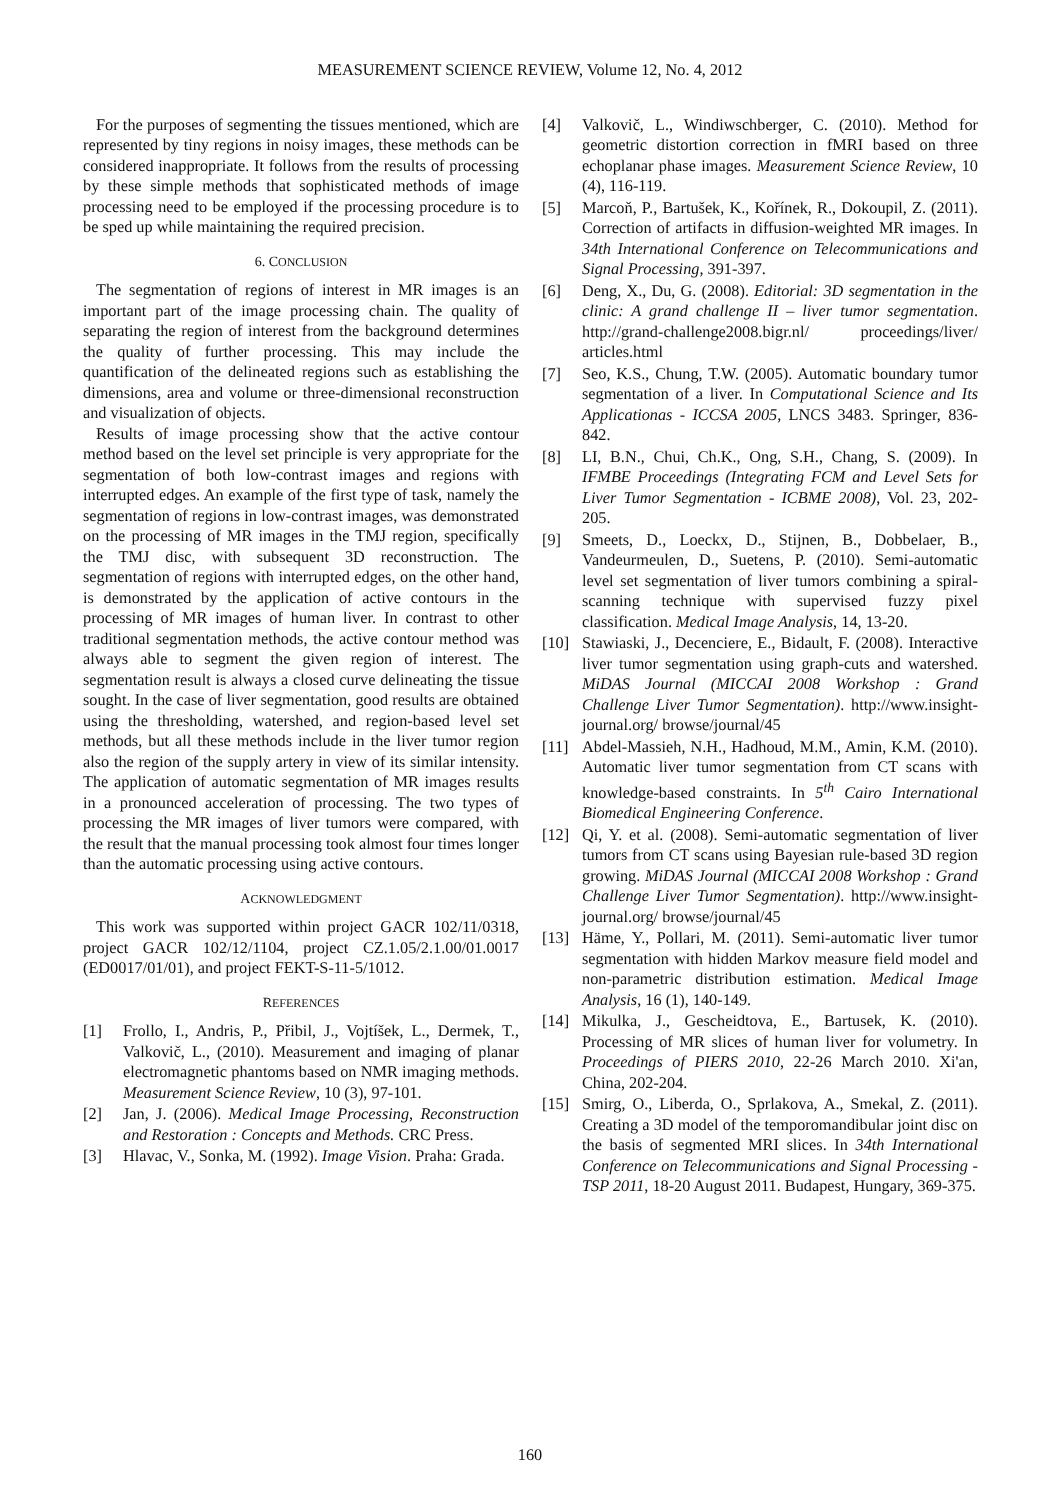MEASUREMENT SCIENCE REVIEW, Volume 12, No. 4, 2012
For the purposes of segmenting the tissues mentioned, which are represented by tiny regions in noisy images, these methods can be considered inappropriate. It follows from the results of processing by these simple methods that sophisticated methods of image processing need to be employed if the processing procedure is to be sped up while maintaining the required precision.
6. CONCLUSION
The segmentation of regions of interest in MR images is an important part of the image processing chain. The quality of separating the region of interest from the background determines the quality of further processing. This may include the quantification of the delineated regions such as establishing the dimensions, area and volume or three-dimensional reconstruction and visualization of objects.
Results of image processing show that the active contour method based on the level set principle is very appropriate for the segmentation of both low-contrast images and regions with interrupted edges. An example of the first type of task, namely the segmentation of regions in low-contrast images, was demonstrated on the processing of MR images in the TMJ region, specifically the TMJ disc, with subsequent 3D reconstruction. The segmentation of regions with interrupted edges, on the other hand, is demonstrated by the application of active contours in the processing of MR images of human liver. In contrast to other traditional segmentation methods, the active contour method was always able to segment the given region of interest. The segmentation result is always a closed curve delineating the tissue sought. In the case of liver segmentation, good results are obtained using the thresholding, watershed, and region-based level set methods, but all these methods include in the liver tumor region also the region of the supply artery in view of its similar intensity. The application of automatic segmentation of MR images results in a pronounced acceleration of processing. The two types of processing the MR images of liver tumors were compared, with the result that the manual processing took almost four times longer than the automatic processing using active contours.
ACKNOWLEDGMENT
This work was supported within project GACR 102/11/0318, project GACR 102/12/1104, project CZ.1.05/2.1.00/01.0017 (ED0017/01/01), and project FEKT-S-11-5/1012.
REFERENCES
[1] Frollo, I., Andris, P., Přibil, J., Vojtíšek, L., Dermek, T., Valkovič, L., (2010). Measurement and imaging of planar electromagnetic phantoms based on NMR imaging methods. Measurement Science Review, 10 (3), 97-101.
[2] Jan, J. (2006). Medical Image Processing, Reconstruction and Restoration : Concepts and Methods. CRC Press.
[3] Hlavac, V., Sonka, M. (1992). Image Vision. Praha: Grada.
[4] Valkovič, L., Windiwschberger, C. (2010). Method for geometric distortion correction in fMRI based on three echoplanar phase images. Measurement Science Review, 10 (4), 116-119.
[5] Marcoň, P., Bartušek, K., Kořínek, R., Dokoupil, Z. (2011). Correction of artifacts in diffusion-weighted MR images. In 34th International Conference on Telecommunications and Signal Processing, 391-397.
[6] Deng, X., Du, G. (2008). Editorial: 3D segmentation in the clinic: A grand challenge II – liver tumor segmentation. http://grand-challenge2008.bigr.nl/ proceedings/liver/ articles.html
[7] Seo, K.S., Chung, T.W. (2005). Automatic boundary tumor segmentation of a liver. In Computational Science and Its Applicationas - ICCSA 2005, LNCS 3483. Springer, 836-842.
[8] LI, B.N., Chui, Ch.K., Ong, S.H., Chang, S. (2009). In IFMBE Proceedings (Integrating FCM and Level Sets for Liver Tumor Segmentation - ICBME 2008), Vol. 23, 202-205.
[9] Smeets, D., Loeckx, D., Stijnen, B., Dobbelaer, B., Vandeurmeulen, D., Suetens, P. (2010). Semi-automatic level set segmentation of liver tumors combining a spiral-scanning technique with supervised fuzzy pixel classification. Medical Image Analysis, 14, 13-20.
[10] Stawiaski, J., Decenciere, E., Bidault, F. (2008). Interactive liver tumor segmentation using graph-cuts and watershed. MiDAS Journal (MICCAI 2008 Workshop : Grand Challenge Liver Tumor Segmentation). http://www.insight-journal.org/ browse/journal/45
[11] Abdel-Massieh, N.H., Hadhoud, M.M., Amin, K.M. (2010). Automatic liver tumor segmentation from CT scans with knowledge-based constraints. In 5<sup>th</sup> Cairo International Biomedical Engineering Conference.
[12] Qi, Y. et al. (2008). Semi-automatic segmentation of liver tumors from CT scans using Bayesian rule-based 3D region growing. MiDAS Journal (MICCAI 2008 Workshop : Grand Challenge Liver Tumor Segmentation). http://www.insight-journal.org/ browse/journal/45
[13] Häme, Y., Pollari, M. (2011). Semi-automatic liver tumor segmentation with hidden Markov measure field model and non-parametric distribution estimation. Medical Image Analysis, 16 (1), 140-149.
[14] Mikulka, J., Gescheidtova, E., Bartusek, K. (2010). Processing of MR slices of human liver for volumetry. In Proceedings of PIERS 2010, 22-26 March 2010. Xi'an, China, 202-204.
[15] Smirg, O., Liberda, O., Sprlakova, A., Smekal, Z. (2011). Creating a 3D model of the temporomandibular joint disc on the basis of segmented MRI slices. In 34th International Conference on Telecommunications and Signal Processing - TSP 2011, 18-20 August 2011. Budapest, Hungary, 369-375.
160